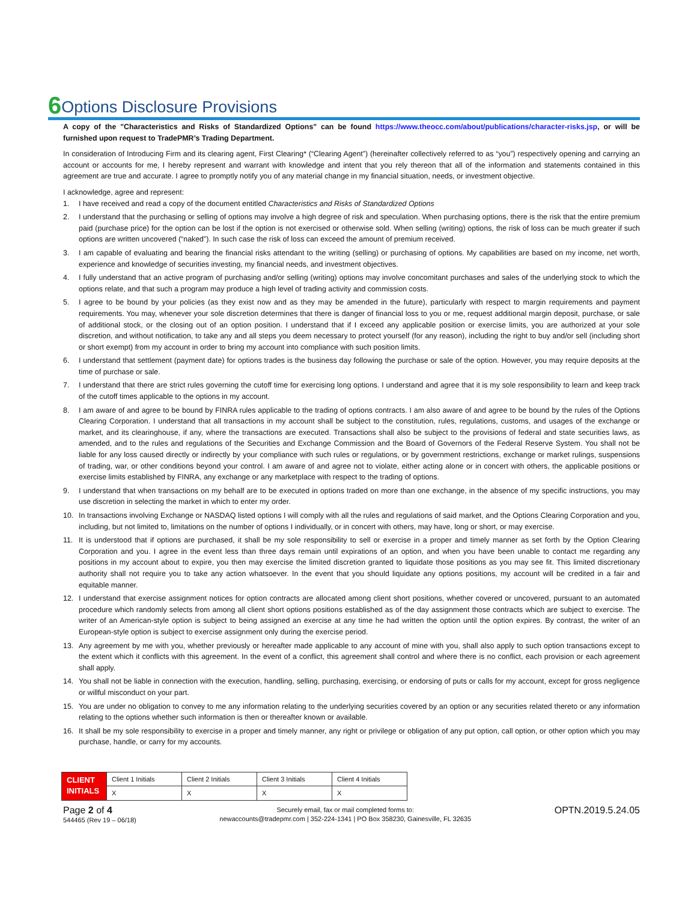6 Options Disclosure Provisions
A copy of the "Characteristics and Risks of Standardized Options" can be found https://www.theocc.com/about/publications/character-risks.jsp, or will be furnished upon request to TradePMR’s Trading Department.
In consideration of Introducing Firm and its clearing agent, First Clearing* (“Clearing Agent”) (hereinafter collectively referred to as “you”) respectively opening and carrying an account or accounts for me, I hereby represent and warrant with knowledge and intent that you rely thereon that all of the information and statements contained in this agreement are true and accurate. I agree to promptly notify you of any material change in my financial situation, needs, or investment objective.
I acknowledge, agree and represent:
1. I have received and read a copy of the document entitled Characteristics and Risks of Standardized Options
2. I understand that the purchasing or selling of options may involve a high degree of risk and speculation. When purchasing options, there is the risk that the entire premium paid (purchase price) for the option can be lost if the option is not exercised or otherwise sold. When selling (writing) options, the risk of loss can be much greater if such options are written uncovered (“naked”). In such case the risk of loss can exceed the amount of premium received.
3. I am capable of evaluating and bearing the financial risks attendant to the writing (selling) or purchasing of options. My capabilities are based on my income, net worth, experience and knowledge of securities investing, my financial needs, and investment objectives.
4. I fully understand that an active program of purchasing and/or selling (writing) options may involve concomitant purchases and sales of the underlying stock to which the options relate, and that such a program may produce a high level of trading activity and commission costs.
5. I agree to be bound by your policies (as they exist now and as they may be amended in the future), particularly with respect to margin requirements and payment requirements. You may, whenever your sole discretion determines that there is danger of financial loss to you or me, request additional margin deposit, purchase, or sale of additional stock, or the closing out of an option position. I understand that if I exceed any applicable position or exercise limits, you are authorized at your sole discretion, and without notification, to take any and all steps you deem necessary to protect yourself (for any reason), including the right to buy and/or sell (including short or short exempt) from my account in order to bring my account into compliance with such position limits.
6. I understand that settlement (payment date) for options trades is the business day following the purchase or sale of the option. However, you may require deposits at the time of purchase or sale.
7. I understand that there are strict rules governing the cutoff time for exercising long options. I understand and agree that it is my sole responsibility to learn and keep track of the cutoff times applicable to the options in my account.
8. I am aware of and agree to be bound by FINRA rules applicable to the trading of options contracts. I am also aware of and agree to be bound by the rules of the Options Clearing Corporation. I understand that all transactions in my account shall be subject to the constitution, rules, regulations, customs, and usages of the exchange or market, and its clearinghouse, if any, where the transactions are executed. Transactions shall also be subject to the provisions of federal and state securities laws, as amended, and to the rules and regulations of the Securities and Exchange Commission and the Board of Governors of the Federal Reserve System. You shall not be liable for any loss caused directly or indirectly by your compliance with such rules or regulations, or by government restrictions, exchange or market rulings, suspensions of trading, war, or other conditions beyond your control. I am aware of and agree not to violate, either acting alone or in concert with others, the applicable positions or exercise limits established by FINRA, any exchange or any marketplace with respect to the trading of options.
9. I understand that when transactions on my behalf are to be executed in options traded on more than one exchange, in the absence of my specific instructions, you may use discretion in selecting the market in which to enter my order.
10. In transactions involving Exchange or NASDAQ listed options I will comply with all the rules and regulations of said market, and the Options Clearing Corporation and you, including, but not limited to, limitations on the number of options I individually, or in concert with others, may have, long or short, or may exercise.
11. It is understood that if options are purchased, it shall be my sole responsibility to sell or exercise in a proper and timely manner as set forth by the Option Clearing Corporation and you. I agree in the event less than three days remain until expirations of an option, and when you have been unable to contact me regarding any positions in my account about to expire, you then may exercise the limited discretion granted to liquidate those positions as you may see fit. This limited discretionary authority shall not require you to take any action whatsoever. In the event that you should liquidate any options positions, my account will be credited in a fair and equitable manner.
12. I understand that exercise assignment notices for option contracts are allocated among client short positions, whether covered or uncovered, pursuant to an automated procedure which randomly selects from among all client short options positions established as of the day assignment those contracts which are subject to exercise. The writer of an American-style option is subject to being assigned an exercise at any time he had written the option until the option expires. By contrast, the writer of an European-style option is subject to exercise assignment only during the exercise period.
13. Any agreement by me with you, whether previously or hereafter made applicable to any account of mine with you, shall also apply to such option transactions except to the extent which it conflicts with this agreement. In the event of a conflict, this agreement shall control and where there is no conflict, each provision or each agreement shall apply.
14. You shall not be liable in connection with the execution, handling, selling, purchasing, exercising, or endorsing of puts or calls for my account, except for gross negligence or willful misconduct on your part.
15. You are under no obligation to convey to me any information relating to the underlying securities covered by an option or any securities related thereto or any information relating to the options whether such information is then or thereafter known or available.
16. It shall be my sole responsibility to exercise in a proper and timely manner, any right or privilege or obligation of any put option, call option, or other option which you may purchase, handle, or carry for my accounts.
| CLIENT INITIALS | Client 1 Initials | Client 2 Initials | Client 3 Initials | Client 4 Initials |
| | X | X | X | X |
Page 2 of 4
544465 (Rev 19 – 06/18)
Securely email, fax or mail completed forms to:
newaccounts@tradepmr.com | 352-224-1341 | PO Box 358230, Gainesville, FL 32635
OPTN.2019.5.24.05